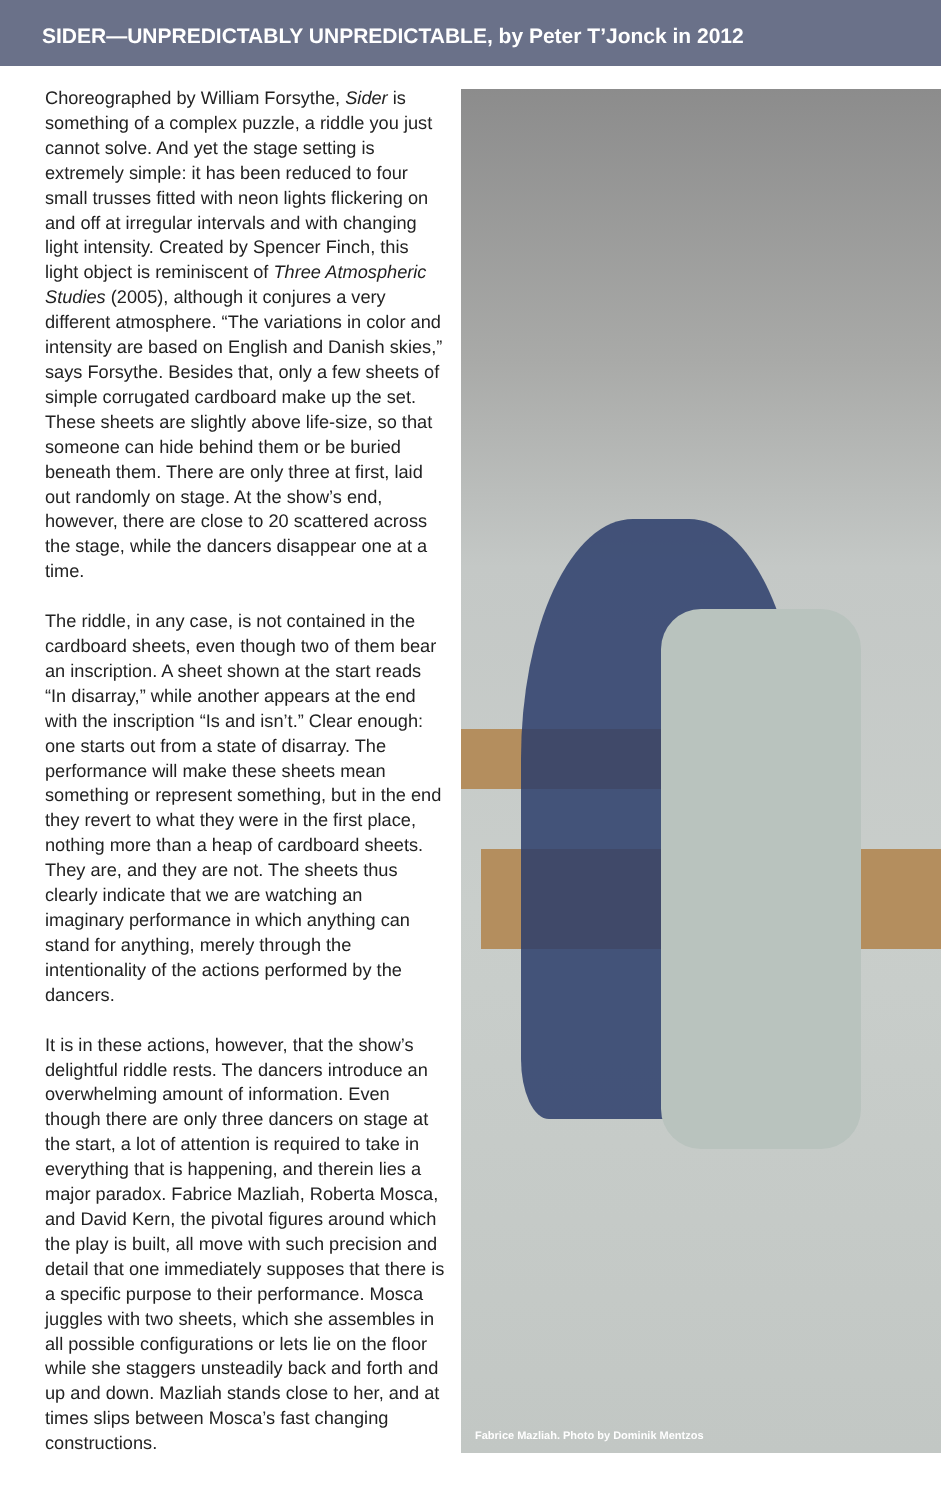SIDER—UNPREDICTABLY UNPREDICTABLE, by Peter T’Jonck in 2012
Choreographed by William Forsythe, Sider is something of a complex puzzle, a riddle you just cannot solve. And yet the stage setting is extremely simple: it has been reduced to four small trusses fitted with neon lights flicker­ing on and off at irregular intervals and with changing light intensity. Created by Spencer Finch, this light object is reminiscent of Three Atmospheric Studies (2005), although it con­jures a very different atmosphere. “The varia­tions in color and intensity are based on Eng­lish and Danish skies,” says Forsythe. Besides that, only a few sheets of simple corrugated cardboard make up the set. These sheets are slightly above life-size, so that someone can hide behind them or be buried beneath them. There are only three at first, laid out randomly on stage. At the show’s end, however, there are close to 20 scattered across the stage, while the dancers disappear one at a time.
The riddle, in any case, is not contained in the cardboard sheets, even though two of them bear an inscription. A sheet shown at the start reads “In disarray,” while another appears at the end with the inscription “Is and isn’t.” Clear enough: one starts out from a state of disarray. The performance will make these sheets mean something or represent something, but in the end they revert to what they were in the first place, nothing more than a heap of cardboard sheets. They are, and they are not. The sheets thus clearly indicate that we are watching an imaginary performance in which anything can stand for anything, merely through the intentionality of the actions performed by the dancers.
It is in these actions, however, that the show’s delightful riddle rests. The dancers introduce an overwhelming amount of information. Even though there are only three dancers on stage at the start, a lot of attention is required to take in everything that is happening, and therein lies a major paradox. Fabrice Mazliah, Roberta Mos­ca, and David Kern, the pivotal figures around which the play is built, all move with such precision and detail that one immediately sup­poses that there is a specific purpose to their performance. Mosca juggles with two sheets, which she assembles in all possible configura­tions or lets lie on the floor while she staggers unsteadily back and forth and up and down. Mazliah stands close to her, and at times slips between Mosca’s fast changing constructions.
Fabrice Mazliah. Photo by Dominik Mentzos